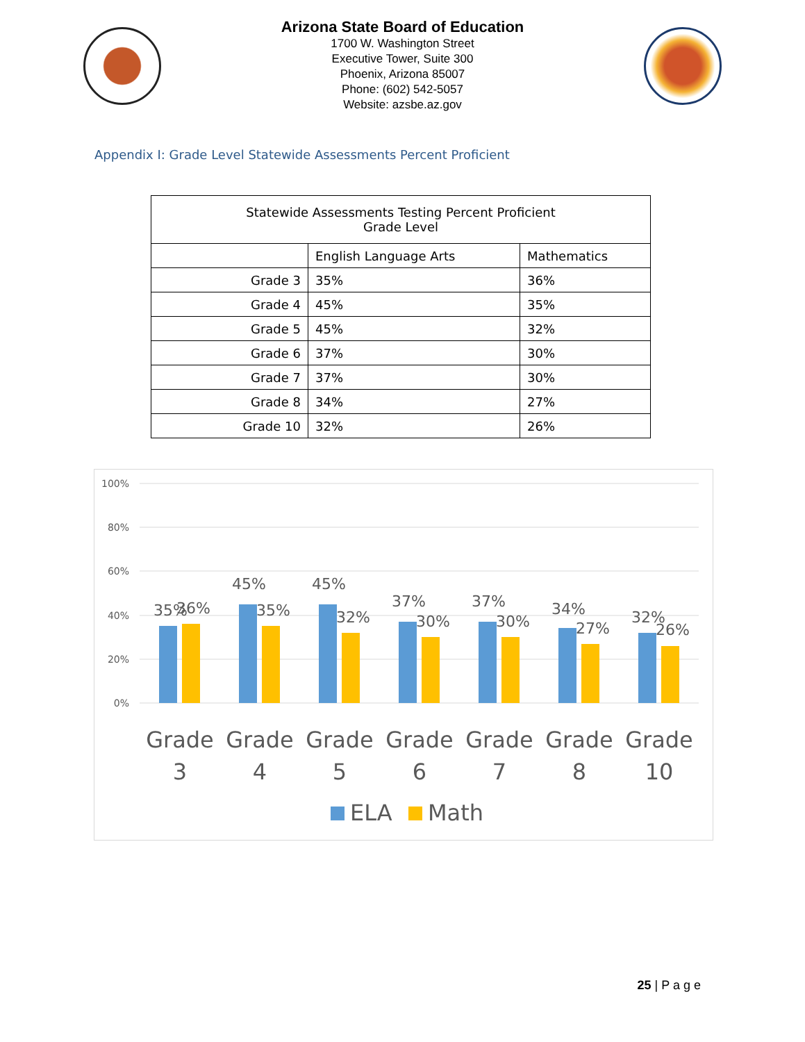Arizona State Board of Education
1700 W. Washington Street
Executive Tower, Suite 300
Phoenix, Arizona 85007
Phone: (602) 542-5057
Website: azsbe.az.gov
Appendix I: Grade Level Statewide Assessments Percent Proficient
| Statewide Assessments Testing Percent Proficient Grade Level | | |
| | English Language Arts | Mathematics |
| Grade 3 | 35% | 36% |
| Grade 4 | 45% | 35% |
| Grade 5 | 45% | 32% |
| Grade 6 | 37% | 30% |
| Grade 7 | 37% | 30% |
| Grade 8 | 34% | 27% |
| Grade 10 | 32% | 26% |
100%
80%
60%
40%
20%
0%
35%
36%
45%
35%
45%
32%
37%
30%
37%
30%
34%
27%
32%
26%
Grade
3
Grade
4
Grade
5
Grade
6
Grade
7
Grade
8
Grade
10
ELA
Math
25 | P a g e